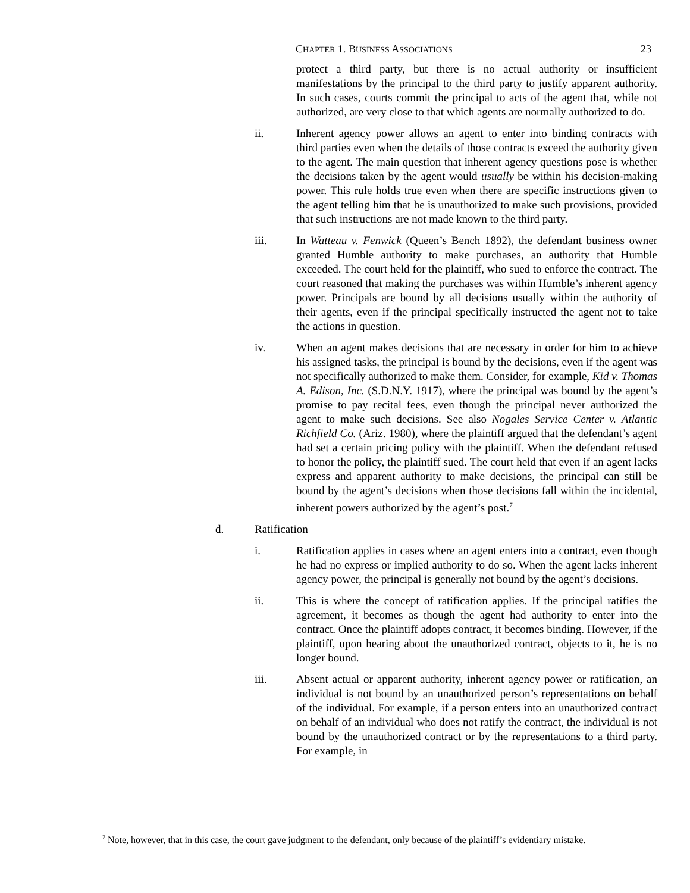CHAPTER 1. BUSINESS ASSOCIATIONS 23
protect a third party, but there is no actual authority or insufficient manifestations by the principal to the third party to justify apparent authority. In such cases, courts commit the principal to acts of the agent that, while not authorized, are very close to that which agents are normally authorized to do.
ii. Inherent agency power allows an agent to enter into binding contracts with third parties even when the details of those contracts exceed the authority given to the agent. The main question that inherent agency questions pose is whether the decisions taken by the agent would usually be within his decision-making power. This rule holds true even when there are specific instructions given to the agent telling him that he is unauthorized to make such provisions, provided that such instructions are not made known to the third party.
iii. In Watteau v. Fenwick (Queen’s Bench 1892), the defendant business owner granted Humble authority to make purchases, an authority that Humble exceeded. The court held for the plaintiff, who sued to enforce the contract. The court reasoned that making the purchases was within Humble’s inherent agency power. Principals are bound by all decisions usually within the authority of their agents, even if the principal specifically instructed the agent not to take the actions in question.
iv. When an agent makes decisions that are necessary in order for him to achieve his assigned tasks, the principal is bound by the decisions, even if the agent was not specifically authorized to make them. Consider, for example, Kid v. Thomas A. Edison, Inc. (S.D.N.Y. 1917), where the principal was bound by the agent’s promise to pay recital fees, even though the principal never authorized the agent to make such decisions. See also Nogales Service Center v. Atlantic Richfield Co. (Ariz. 1980), where the plaintiff argued that the defendant’s agent had set a certain pricing policy with the plaintiff. When the defendant refused to honor the policy, the plaintiff sued. The court held that even if an agent lacks express and apparent authority to make decisions, the principal can still be bound by the agent’s decisions when those decisions fall within the incidental, inherent powers authorized by the agent’s post.<sup>7</sup>
d. Ratification
i. Ratification applies in cases where an agent enters into a contract, even though he had no express or implied authority to do so. When the agent lacks inherent agency power, the principal is generally not bound by the agent’s decisions.
ii. This is where the concept of ratification applies. If the principal ratifies the agreement, it becomes as though the agent had authority to enter into the contract. Once the plaintiff adopts contract, it becomes binding. However, if the plaintiff, upon hearing about the unauthorized contract, objects to it, he is no longer bound.
iii. Absent actual or apparent authority, inherent agency power or ratification, an individual is not bound by an unauthorized person’s representations on behalf of the individual. For example, if a person enters into an unauthorized contract on behalf of an individual who does not ratify the contract, the individual is not bound by the unauthorized contract or by the representations to a third party. For example, in
<sup>7</sup> Note, however, that in this case, the court gave judgment to the defendant, only because of the plaintiff’s evidentiary mistake.